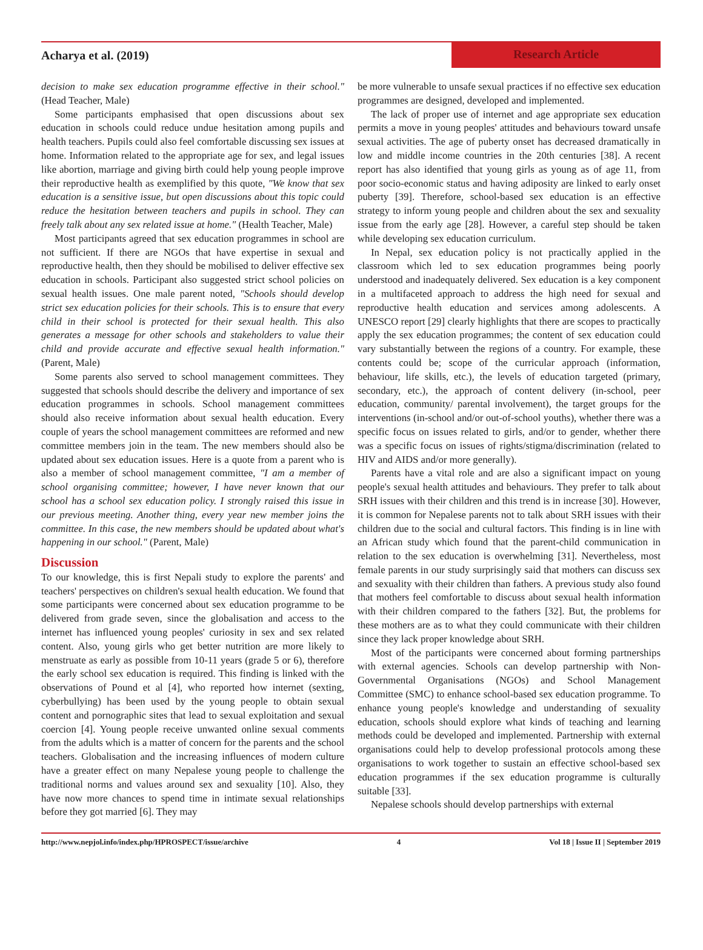Acharya et al. (2019) Research Article
decision to make sex education programme effective in their school." (Head Teacher, Male)
Some participants emphasised that open discussions about sex education in schools could reduce undue hesitation among pupils and health teachers. Pupils could also feel comfortable discussing sex issues at home. Information related to the appropriate age for sex, and legal issues like abortion, marriage and giving birth could help young people improve their reproductive health as exemplified by this quote, "We know that sex education is a sensitive issue, but open discussions about this topic could reduce the hesitation between teachers and pupils in school. They can freely talk about any sex related issue at home." (Health Teacher, Male)
Most participants agreed that sex education programmes in school are not sufficient. If there are NGOs that have expertise in sexual and reproductive health, then they should be mobilised to deliver effective sex education in schools. Participant also suggested strict school policies on sexual health issues. One male parent noted, "Schools should develop strict sex education policies for their schools. This is to ensure that every child in their school is protected for their sexual health. This also generates a message for other schools and stakeholders to value their child and provide accurate and effective sexual health information." (Parent, Male)
Some parents also served to school management committees. They suggested that schools should describe the delivery and importance of sex education programmes in schools. School management committees should also receive information about sexual health education. Every couple of years the school management committees are reformed and new committee members join in the team. The new members should also be updated about sex education issues. Here is a quote from a parent who is also a member of school management committee, "I am a member of school organising committee; however, I have never known that our school has a school sex education policy. I strongly raised this issue in our previous meeting. Another thing, every year new member joins the committee. In this case, the new members should be updated about what's happening in our school." (Parent, Male)
Discussion
To our knowledge, this is first Nepali study to explore the parents' and teachers' perspectives on children's sexual health education. We found that some participants were concerned about sex education programme to be delivered from grade seven, since the globalisation and access to the internet has influenced young peoples' curiosity in sex and sex related content. Also, young girls who get better nutrition are more likely to menstruate as early as possible from 10-11 years (grade 5 or 6), therefore the early school sex education is required. This finding is linked with the observations of Pound et al [4], who reported how internet (sexting, cyberbullying) has been used by the young people to obtain sexual content and pornographic sites that lead to sexual exploitation and sexual coercion [4]. Young people receive unwanted online sexual comments from the adults which is a matter of concern for the parents and the school teachers. Globalisation and the increasing influences of modern culture have a greater effect on many Nepalese young people to challenge the traditional norms and values around sex and sexuality [10]. Also, they have now more chances to spend time in intimate sexual relationships before they got married [6]. They may
be more vulnerable to unsafe sexual practices if no effective sex education programmes are designed, developed and implemented.
The lack of proper use of internet and age appropriate sex education permits a move in young peoples' attitudes and behaviours toward unsafe sexual activities. The age of puberty onset has decreased dramatically in low and middle income countries in the 20th centuries [38]. A recent report has also identified that young girls as young as of age 11, from poor socio-economic status and having adiposity are linked to early onset puberty [39]. Therefore, school-based sex education is an effective strategy to inform young people and children about the sex and sexuality issue from the early age [28]. However, a careful step should be taken while developing sex education curriculum.
In Nepal, sex education policy is not practically applied in the classroom which led to sex education programmes being poorly understood and inadequately delivered. Sex education is a key component in a multifaceted approach to address the high need for sexual and reproductive health education and services among adolescents. A UNESCO report [29] clearly highlights that there are scopes to practically apply the sex education programmes; the content of sex education could vary substantially between the regions of a country. For example, these contents could be; scope of the curricular approach (information, behaviour, life skills, etc.), the levels of education targeted (primary, secondary, etc.), the approach of content delivery (in-school, peer education, community/ parental involvement), the target groups for the interventions (in-school and/or out-of-school youths), whether there was a specific focus on issues related to girls, and/or to gender, whether there was a specific focus on issues of rights/stigma/discrimination (related to HIV and AIDS and/or more generally).
Parents have a vital role and are also a significant impact on young people's sexual health attitudes and behaviours. They prefer to talk about SRH issues with their children and this trend is in increase [30]. However, it is common for Nepalese parents not to talk about SRH issues with their children due to the social and cultural factors. This finding is in line with an African study which found that the parent-child communication in relation to the sex education is overwhelming [31]. Nevertheless, most female parents in our study surprisingly said that mothers can discuss sex and sexuality with their children than fathers. A previous study also found that mothers feel comfortable to discuss about sexual health information with their children compared to the fathers [32]. But, the problems for these mothers are as to what they could communicate with their children since they lack proper knowledge about SRH.
Most of the participants were concerned about forming partnerships with external agencies. Schools can develop partnership with Non-Governmental Organisations (NGOs) and School Management Committee (SMC) to enhance school-based sex education programme. To enhance young people's knowledge and understanding of sexuality education, schools should explore what kinds of teaching and learning methods could be developed and implemented. Partnership with external organisations could help to develop professional protocols among these organisations to work together to sustain an effective school-based sex education programmes if the sex education programme is culturally suitable [33].
Nepalese schools should develop partnerships with external
http://www.nepjol.info/index.php/HPROSPECT/issue/archive 4 Vol 18 | Issue II | September 2019